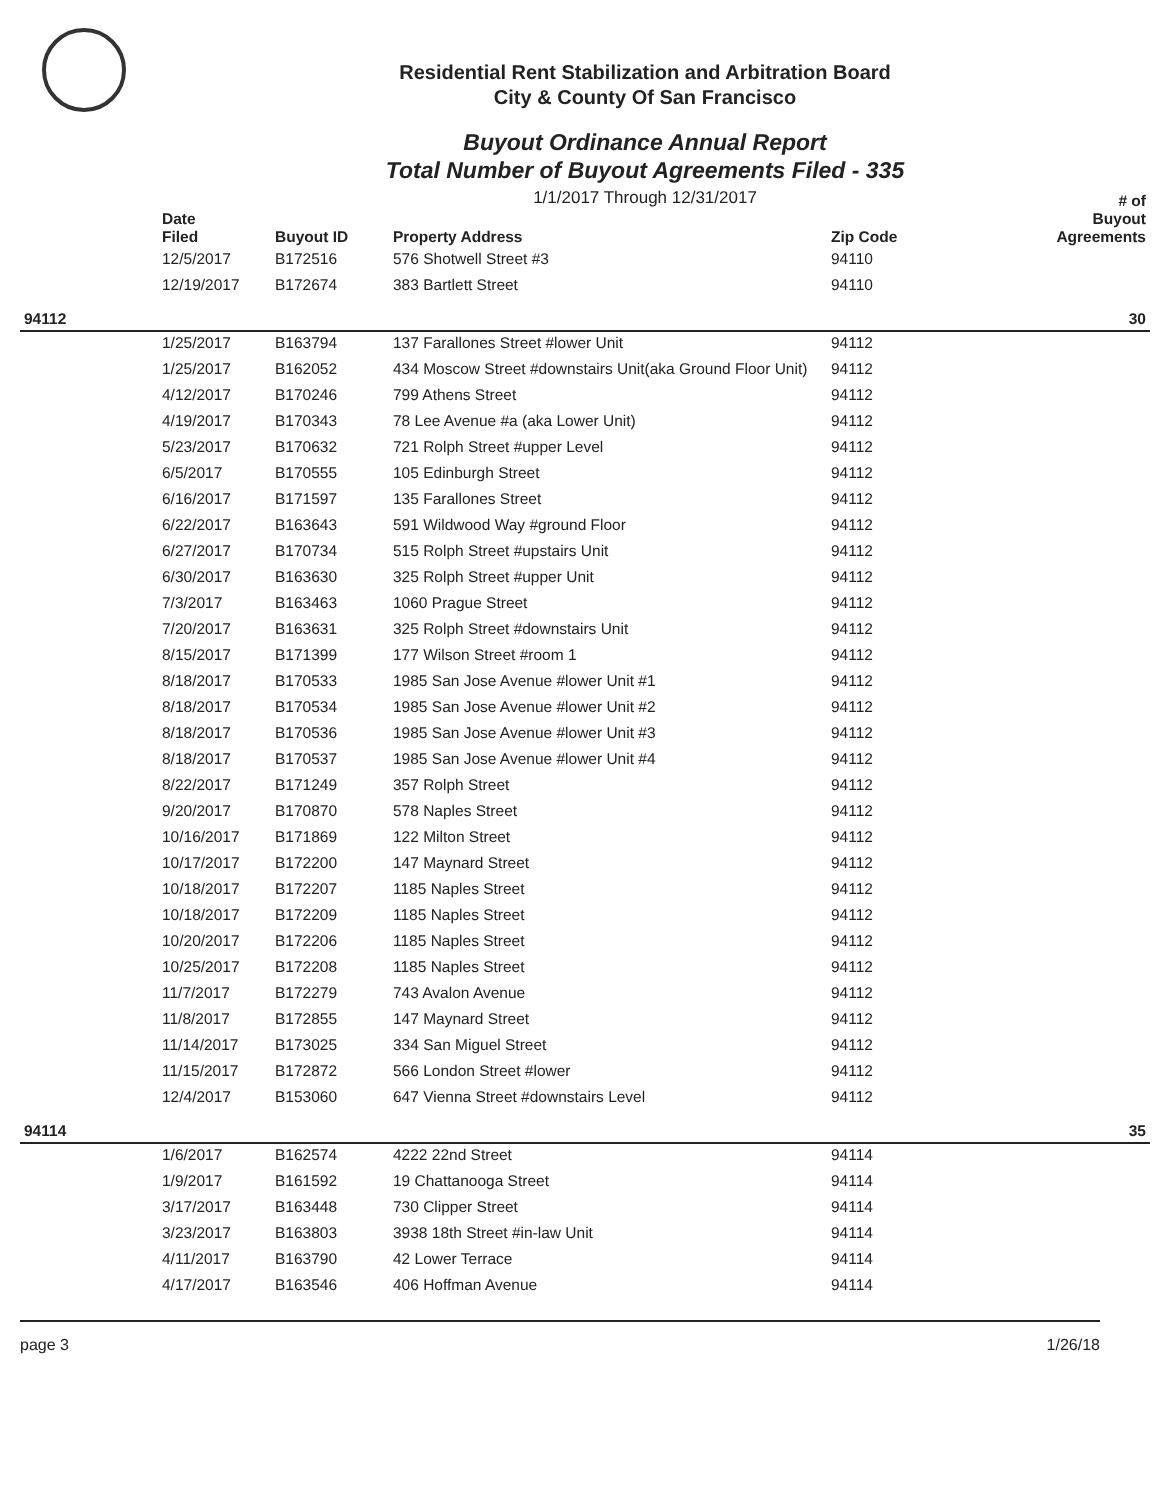Residential Rent Stabilization and Arbitration Board
City & County Of San Francisco
Buyout Ordinance Annual Report
Total Number of Buyout Agreements Filed - 335
1/1/2017 Through 12/31/2017
| | Date Filed | Buyout ID | Property Address | Zip Code | # of Buyout Agreements |
| --- | --- | --- | --- | --- | --- |
| | 12/5/2017 | B172516 | 576 Shotwell Street #3 | 94110 | |
| | 12/19/2017 | B172674 | 383 Bartlett Street | 94110 | |
| 94112 | | | | | 30 |
| | 1/25/2017 | B163794 | 137 Farallones Street #lower Unit | 94112 | |
| | 1/25/2017 | B162052 | 434 Moscow Street #downstairs Unit(aka Ground Floor Unit) | 94112 | |
| | 4/12/2017 | B170246 | 799 Athens Street | 94112 | |
| | 4/19/2017 | B170343 | 78 Lee Avenue #a (aka Lower Unit) | 94112 | |
| | 5/23/2017 | B170632 | 721 Rolph Street #upper Level | 94112 | |
| | 6/5/2017 | B170555 | 105 Edinburgh Street | 94112 | |
| | 6/16/2017 | B171597 | 135 Farallones Street | 94112 | |
| | 6/22/2017 | B163643 | 591 Wildwood Way #ground Floor | 94112 | |
| | 6/27/2017 | B170734 | 515 Rolph Street #upstairs Unit | 94112 | |
| | 6/30/2017 | B163630 | 325 Rolph Street #upper Unit | 94112 | |
| | 7/3/2017 | B163463 | 1060 Prague Street | 94112 | |
| | 7/20/2017 | B163631 | 325 Rolph Street #downstairs Unit | 94112 | |
| | 8/15/2017 | B171399 | 177 Wilson Street #room 1 | 94112 | |
| | 8/18/2017 | B170533 | 1985 San Jose Avenue #lower Unit #1 | 94112 | |
| | 8/18/2017 | B170534 | 1985 San Jose Avenue #lower Unit #2 | 94112 | |
| | 8/18/2017 | B170536 | 1985 San Jose Avenue #lower Unit #3 | 94112 | |
| | 8/18/2017 | B170537 | 1985 San Jose Avenue #lower Unit #4 | 94112 | |
| | 8/22/2017 | B171249 | 357 Rolph Street | 94112 | |
| | 9/20/2017 | B170870 | 578 Naples Street | 94112 | |
| | 10/16/2017 | B171869 | 122 Milton Street | 94112 | |
| | 10/17/2017 | B172200 | 147 Maynard Street | 94112 | |
| | 10/18/2017 | B172207 | 1185 Naples Street | 94112 | |
| | 10/18/2017 | B172209 | 1185 Naples Street | 94112 | |
| | 10/20/2017 | B172206 | 1185 Naples Street | 94112 | |
| | 10/25/2017 | B172208 | 1185 Naples Street | 94112 | |
| | 11/7/2017 | B172279 | 743 Avalon Avenue | 94112 | |
| | 11/8/2017 | B172855 | 147 Maynard Street | 94112 | |
| | 11/14/2017 | B173025 | 334 San Miguel Street | 94112 | |
| | 11/15/2017 | B172872 | 566 London Street #lower | 94112 | |
| | 12/4/2017 | B153060 | 647 Vienna Street #downstairs Level | 94112 | |
| 94114 | | | | | 35 |
| | 1/6/2017 | B162574 | 4222 22nd Street | 94114 | |
| | 1/9/2017 | B161592 | 19 Chattanooga Street | 94114 | |
| | 3/17/2017 | B163448 | 730 Clipper Street | 94114 | |
| | 3/23/2017 | B163803 | 3938 18th Street #in-law Unit | 94114 | |
| | 4/11/2017 | B163790 | 42 Lower Terrace | 94114 | |
| | 4/17/2017 | B163546 | 406 Hoffman Avenue | 94114 | |
page 3 1/26/18